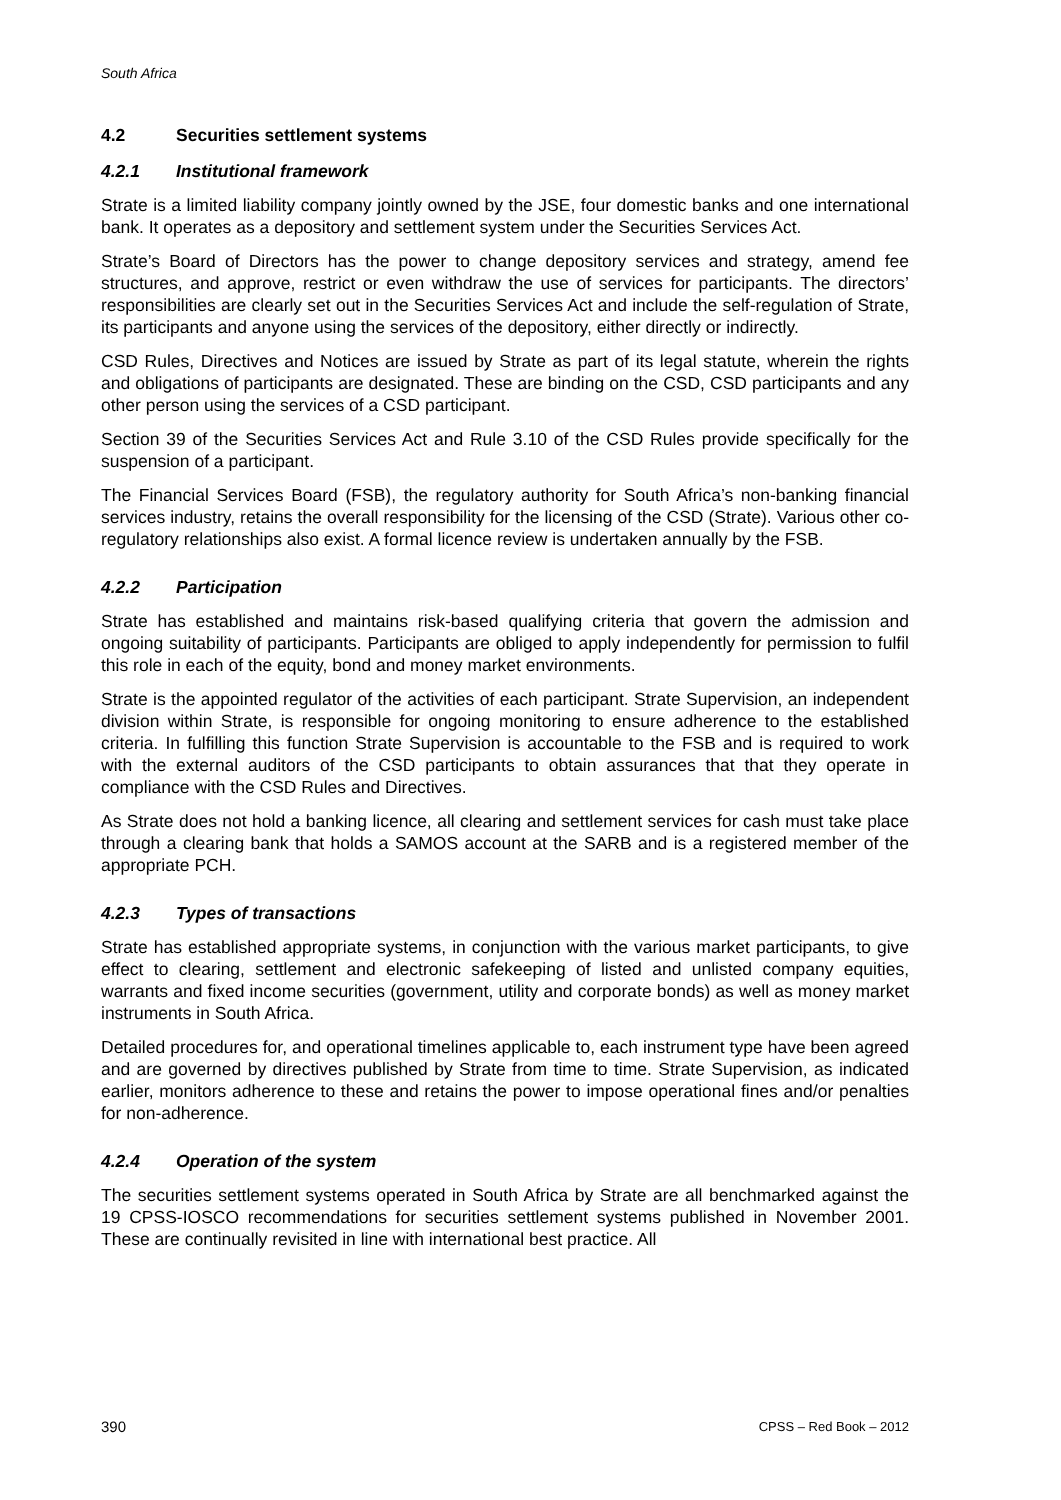South Africa
4.2 Securities settlement systems
4.2.1 Institutional framework
Strate is a limited liability company jointly owned by the JSE, four domestic banks and one international bank. It operates as a depository and settlement system under the Securities Services Act.
Strate’s Board of Directors has the power to change depository services and strategy, amend fee structures, and approve, restrict or even withdraw the use of services for participants. The directors’ responsibilities are clearly set out in the Securities Services Act and include the self-regulation of Strate, its participants and anyone using the services of the depository, either directly or indirectly.
CSD Rules, Directives and Notices are issued by Strate as part of its legal statute, wherein the rights and obligations of participants are designated. These are binding on the CSD, CSD participants and any other person using the services of a CSD participant.
Section 39 of the Securities Services Act and Rule 3.10 of the CSD Rules provide specifically for the suspension of a participant.
The Financial Services Board (FSB), the regulatory authority for South Africa’s non-banking financial services industry, retains the overall responsibility for the licensing of the CSD (Strate). Various other co-regulatory relationships also exist. A formal licence review is undertaken annually by the FSB.
4.2.2 Participation
Strate has established and maintains risk-based qualifying criteria that govern the admission and ongoing suitability of participants. Participants are obliged to apply independently for permission to fulfil this role in each of the equity, bond and money market environments.
Strate is the appointed regulator of the activities of each participant. Strate Supervision, an independent division within Strate, is responsible for ongoing monitoring to ensure adherence to the established criteria. In fulfilling this function Strate Supervision is accountable to the FSB and is required to work with the external auditors of the CSD participants to obtain assurances that that they operate in compliance with the CSD Rules and Directives.
As Strate does not hold a banking licence, all clearing and settlement services for cash must take place through a clearing bank that holds a SAMOS account at the SARB and is a registered member of the appropriate PCH.
4.2.3 Types of transactions
Strate has established appropriate systems, in conjunction with the various market participants, to give effect to clearing, settlement and electronic safekeeping of listed and unlisted company equities, warrants and fixed income securities (government, utility and corporate bonds) as well as money market instruments in South Africa.
Detailed procedures for, and operational timelines applicable to, each instrument type have been agreed and are governed by directives published by Strate from time to time. Strate Supervision, as indicated earlier, monitors adherence to these and retains the power to impose operational fines and/or penalties for non-adherence.
4.2.4 Operation of the system
The securities settlement systems operated in South Africa by Strate are all benchmarked against the 19 CPSS-IOSCO recommendations for securities settlement systems published in November 2001. These are continually revisited in line with international best practice. All
390 CPSS – Red Book – 2012